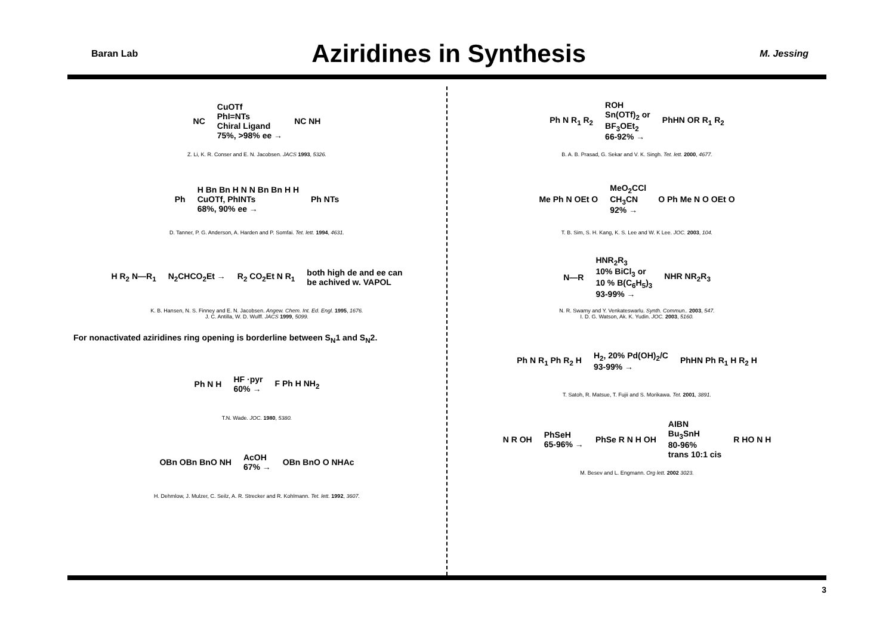Baran Lab Aziridines in Synthesis M. Jessing
NC CuOTf
PhI=NTs
Chiral Ligand
75%, >98% ee → NC NH
Z. Li, K. R. Conser and E. N. Jacobsen. JACS 1993, 5326.
Ph H Bn Bn H N N Bn Bn H H
CuOTf, PhINTs
68%, 90% ee → Ph NTs
D. Tanner, P. G. Anderson, A. Harden and P. Somfai. Tet. lett. 1994, 4631.
H R<sub>2</sub> N—R<sub>1</sub> N<sub>2</sub>CHCO<sub>2</sub>Et → R<sub>2</sub> CO<sub>2</sub>Et N R<sub>1</sub> both high de and ee can
be achived w. VAPOL
K. B. Hansen, N. S. Finney and E. N. Jacobsen. Angew. Chem. Int. Ed. Engl. 1995, 1676.
J. C. Antilla, W. D. Wulff. JACS 1999, 5099.
For nonactivated aziridines ring opening is borderline between S<sub>N</sub>1 and S<sub>N</sub>2.
Ph N H HF ·pyr
60% → F Ph H NH<sub>2</sub>
T.N. Wade. JOC. 1980, 5380.
OBn OBn BnO NH AcOH
67% → OBn BnO O NHAc
H. Dehmlow, J. Mulzer, C. Seilz, A. R. Strecker and R. Kohlmann. Tet. lett. 1992, 3607.
Ph N R<sub>1</sub> R<sub>2</sub> ROH
Sn(OTf)<sub>2</sub> or
BF<sub>3</sub>OEt<sub>2</sub>
66-92% → PhHN OR R<sub>1</sub> R<sub>2</sub>
B. A. B. Prasad, G. Sekar and V. K. Singh. Tet. lett. 2000, 4677.
Me Ph N OEt O MeO<sub>2</sub>CCl
CH<sub>3</sub>CN
92% → O Ph Me N O OEt O
T. B. Sim, S. H. Kang, K. S. Lee and W. K Lee. JOC. 2003, 104.
N—R HNR<sub>2</sub>R<sub>3</sub>
10% BiCl<sub>3</sub> or
10 % B(C<sub>6</sub>H<sub>5</sub>)<sub>3</sub>
93-99% → NHR NR<sub>2</sub>R<sub>3</sub>
N. R. Swamy and Y. Venkateswarlu. Synth. Commun.. 2003, 547.
I. D. G. Watson, Ak. K. Yudin. JOC. 2003, 5160.
Ph N R<sub>1</sub> Ph R<sub>2</sub> H H<sub>2</sub>, 20% Pd(OH)<sub>2</sub>/C
93-99% → PhHN Ph R<sub>1</sub> H R<sub>2</sub> H
T. Satoh, R. Matsue, T. Fujii and S. Morikawa. Tet. 2001, 3891.
N R OH PhSeH
65-96% → PhSe R N H OH AIBN
Bu<sub>3</sub>SnH
80-96%
trans 10:1 cis R HO N H
M. Besev and L. Engmann. Org lett. 2002 3023.
3